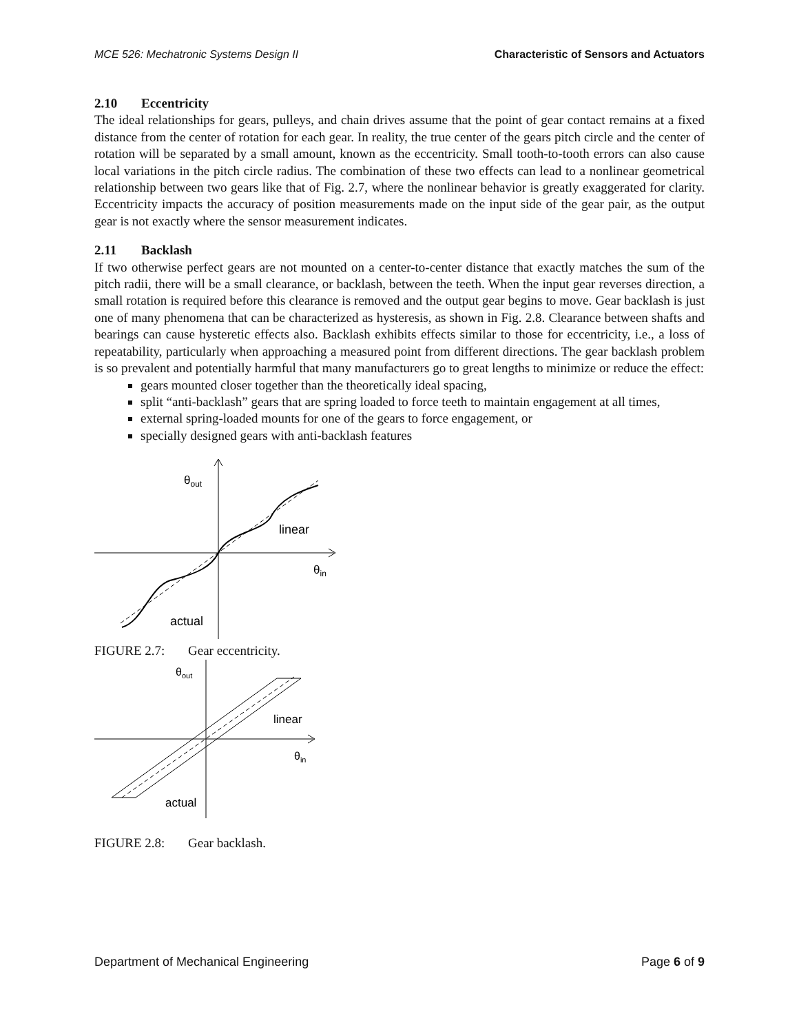MCE 526: Mechatronic Systems Design II Characteristic of Sensors and Actuators
2.10 Eccentricity
The ideal relationships for gears, pulleys, and chain drives assume that the point of gear contact remains at a fixed distance from the center of rotation for each gear. In reality, the true center of the gears pitch circle and the center of rotation will be separated by a small amount, known as the eccentricity. Small tooth-to-tooth errors can also cause local variations in the pitch circle radius. The combination of these two effects can lead to a nonlinear geometrical relationship between two gears like that of Fig. 2.7, where the nonlinear behavior is greatly exaggerated for clarity. Eccentricity impacts the accuracy of position measurements made on the input side of the gear pair, as the output gear is not exactly where the sensor measurement indicates.
2.11 Backlash
If two otherwise perfect gears are not mounted on a center-to-center distance that exactly matches the sum of the pitch radii, there will be a small clearance, or backlash, between the teeth. When the input gear reverses direction, a small rotation is required before this clearance is removed and the output gear begins to move. Gear backlash is just one of many phenomena that can be characterized as hysteresis, as shown in Fig. 2.8. Clearance between shafts and bearings can cause hysteretic effects also. Backlash exhibits effects similar to those for eccentricity, i.e., a loss of repeatability, particularly when approaching a measured point from different directions. The gear backlash problem is so prevalent and potentially harmful that many manufacturers go to great lengths to minimize or reduce the effect:
gears mounted closer together than the theoretically ideal spacing,
split “anti-backlash” gears that are spring loaded to force teeth to maintain engagement at all times,
external spring-loaded mounts for one of the gears to force engagement, or
specially designed gears with anti-backlash features
θout
linear
θin
actual
FIGURE 2.7: Gear eccentricity.
θout
linear
θin
actual
FIGURE 2.8: Gear backlash.
Department of Mechanical Engineering Page 6 of 9